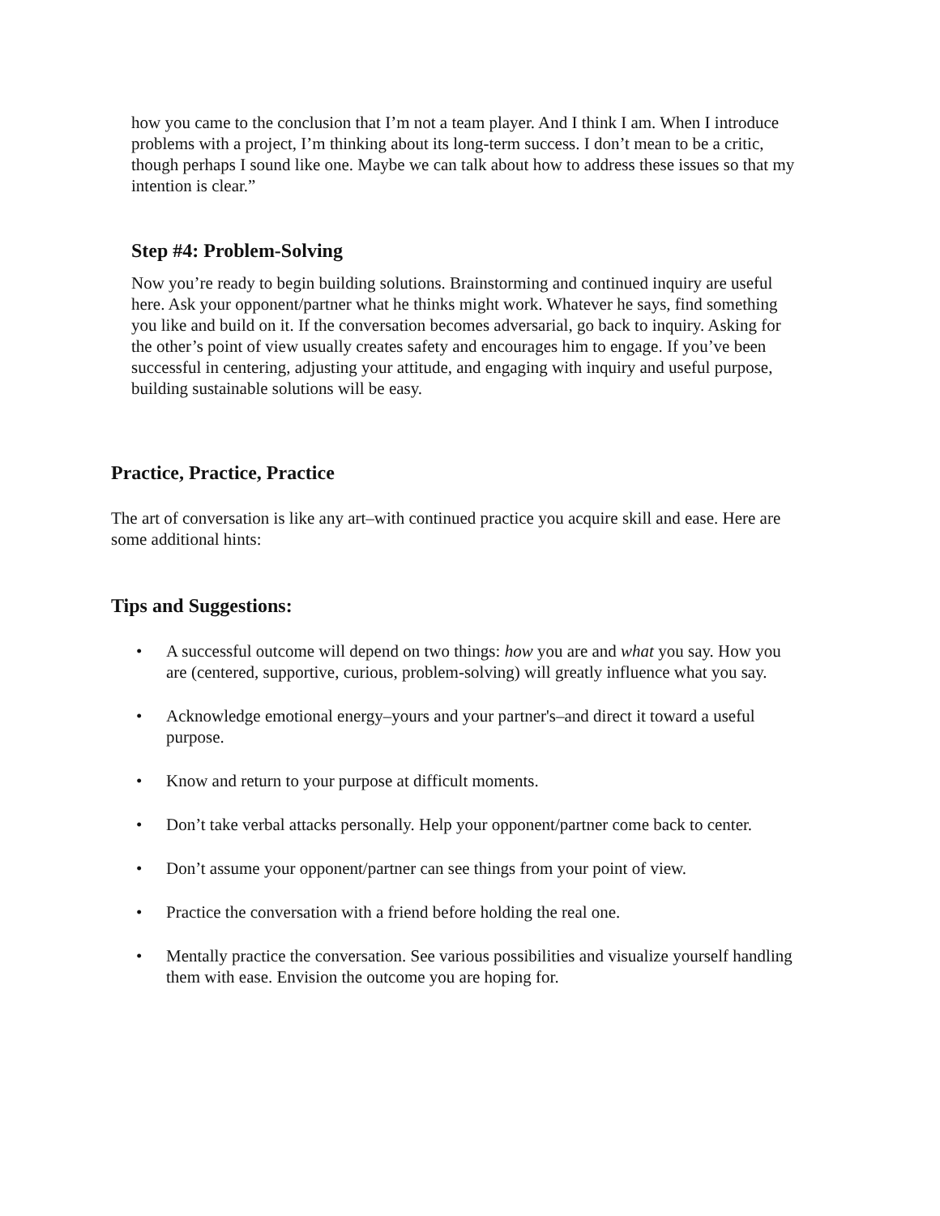how you came to the conclusion that I’m not a team player. And I think I am. When I introduce problems with a project, I’m thinking about its long-term success. I don’t mean to be a critic, though perhaps I sound like one. Maybe we can talk about how to address these issues so that my intention is clear.”
Step #4: Problem-Solving
Now you’re ready to begin building solutions. Brainstorming and continued inquiry are useful here. Ask your opponent/partner what he thinks might work. Whatever he says, find something you like and build on it. If the conversation becomes adversarial, go back to inquiry. Asking for the other’s point of view usually creates safety and encourages him to engage. If you’ve been successful in centering, adjusting your attitude, and engaging with inquiry and useful purpose, building sustainable solutions will be easy.
Practice, Practice, Practice
The art of conversation is like any art–with continued practice you acquire skill and ease. Here are some additional hints:
Tips and Suggestions:
• A successful outcome will depend on two things: how you are and what you say. How you are (centered, supportive, curious, problem-solving) will greatly influence what you say.
• Acknowledge emotional energy–yours and your partner's–and direct it toward a useful purpose.
• Know and return to your purpose at difficult moments.
• Don’t take verbal attacks personally. Help your opponent/partner come back to center.
• Don’t assume your opponent/partner can see things from your point of view.
• Practice the conversation with a friend before holding the real one.
• Mentally practice the conversation. See various possibilities and visualize yourself handling them with ease. Envision the outcome you are hoping for.